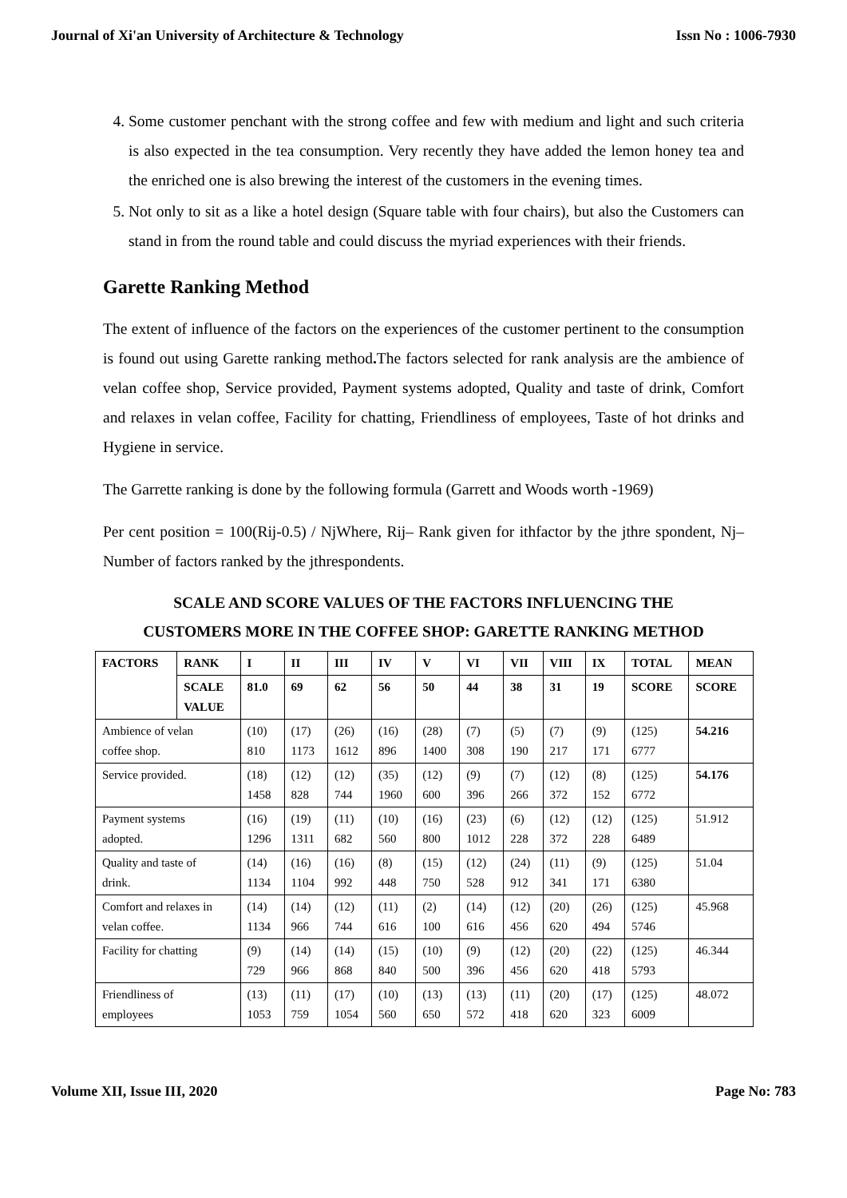Journal of Xi'an University of Architecture & Technology Issn No : 1006-7930
4. Some customer penchant with the strong coffee and few with medium and light and such criteria is also expected in the tea consumption. Very recently they have added the lemon honey tea and the enriched one is also brewing the interest of the customers in the evening times.
5. Not only to sit as a like a hotel design (Square table with four chairs), but also the Customers can stand in from the round table and could discuss the myriad experiences with their friends.
Garette Ranking Method
The extent of influence of the factors on the experiences of the customer pertinent to the consumption is found out using Garette ranking method. The factors selected for rank analysis are the ambience of velan coffee shop, Service provided, Payment systems adopted, Quality and taste of drink, Comfort and relaxes in velan coffee, Facility for chatting, Friendliness of employees, Taste of hot drinks and Hygiene in service.
The Garrette ranking is done by the following formula (Garrett and Woods worth -1969)
Per cent position = 100(Rij-0.5) / NjWhere, Rij– Rank given for ithfactor by the jthre spondent, Nj– Number of factors ranked by the jthrespondents.
SCALE AND SCORE VALUES OF THE FACTORS INFLUENCING THE
CUSTOMERS MORE IN THE COFFEE SHOP: GARETTE RANKING METHOD
| FACTORS | RANK | I | II | III | IV | V | VI | VII | VIII | IX | TOTAL | MEAN |
| --- | --- | --- | --- | --- | --- | --- | --- | --- | --- | --- | --- | --- |
| | SCALE VALUE | 81.0 | 69 | 62 | 56 | 50 | 44 | 38 | 31 | 19 | SCORE | SCORE |
| Ambience of velan coffee shop. | | (10) 810 | (17) 1173 | (26) 1612 | (16) 896 | (28) 1400 | (7) 308 | (5) 190 | (7) 217 | (9) 171 | (125) 6777 | 54.216 |
| Service provided. | | (18) 1458 | (12) 828 | (12) 744 | (35) 1960 | (12) 600 | (9) 396 | (7) 266 | (12) 372 | (8) 152 | (125) 6772 | 54.176 |
| Payment systems adopted. | | (16) 1296 | (19) 1311 | (11) 682 | (10) 560 | (16) 800 | (23) 1012 | (6) 228 | (12) 372 | (12) 228 | (125) 6489 | 51.912 |
| Quality and taste of drink. | | (14) 1134 | (16) 1104 | (16) 992 | (8) 448 | (15) 750 | (12) 528 | (24) 912 | (11) 341 | (9) 171 | (125) 6380 | 51.04 |
| Comfort and relaxes in velan coffee. | | (14) 1134 | (14) 966 | (12) 744 | (11) 616 | (2) 100 | (14) 616 | (12) 456 | (20) 620 | (26) 494 | (125) 5746 | 45.968 |
| Facility for chatting | | (9) 729 | (14) 966 | (14) 868 | (15) 840 | (10) 500 | (9) 396 | (12) 456 | (20) 620 | (22) 418 | (125) 5793 | 46.344 |
| Friendliness of employees | | (13) 1053 | (11) 759 | (17) 1054 | (10) 560 | (13) 650 | (13) 572 | (11) 418 | (20) 620 | (17) 323 | (125) 6009 | 48.072 |
Volume XII, Issue III, 2020 Page No: 783